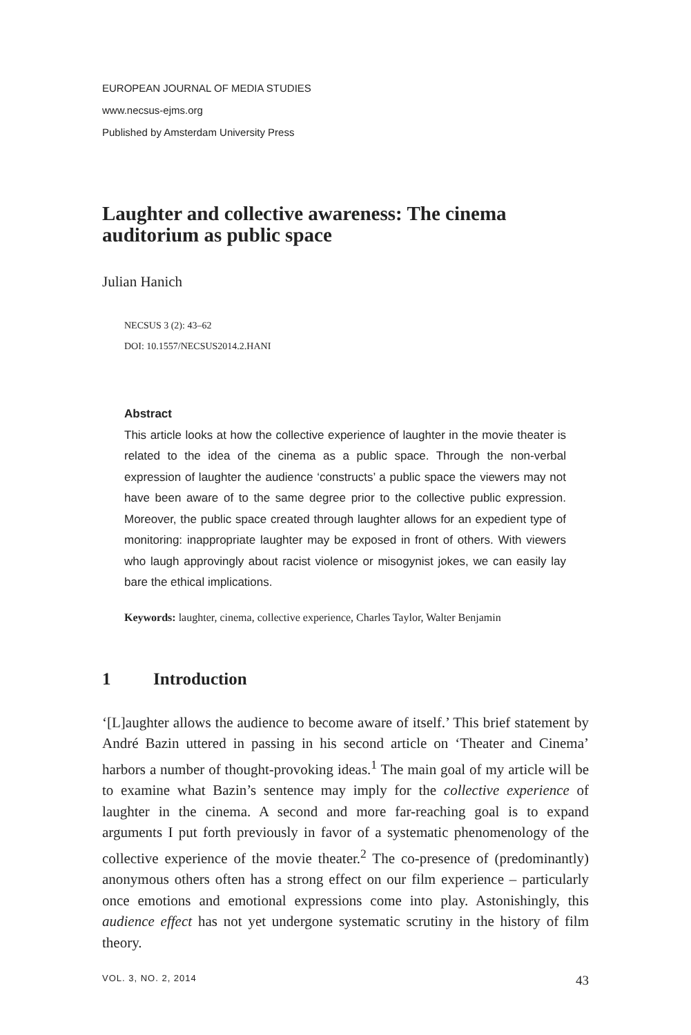EUROPEAN JOURNAL OF MEDIA STUDIES
www.necsus-ejms.org
Published by Amsterdam University Press
Laughter and collective awareness: The cinema auditorium as public space
Julian Hanich
NECSUS 3 (2): 43–62
DOI: 10.1557/NECSUS2014.2.HANI
Abstract
This article looks at how the collective experience of laughter in the movie theater is related to the idea of the cinema as a public space. Through the non-verbal expression of laughter the audience ‘constructs’ a public space the viewers may not have been aware of to the same degree prior to the collective public expression. Moreover, the public space created through laughter allows for an expedient type of monitoring: inappropriate laughter may be exposed in front of others. With viewers who laugh approvingly about racist violence or misogynist jokes, we can easily lay bare the ethical implications.
Keywords: laughter, cinema, collective experience, Charles Taylor, Walter Benjamin
1 Introduction
‘[L]aughter allows the audience to become aware of itself.’ This brief statement by André Bazin uttered in passing in his second article on ‘Theater and Cinema’ harbors a number of thought-provoking ideas.<sup>1</sup> The main goal of my article will be to examine what Bazin’s sentence may imply for the collective experience of laughter in the cinema. A second and more far-reaching goal is to expand arguments I put forth previously in favor of a systematic phenomenology of the collective experience of the movie theater.<sup>2</sup> The co-presence of (predominantly) anonymous others often has a strong effect on our film experience – particularly once emotions and emotional expressions come into play. Astonishingly, this audience effect has not yet undergone systematic scrutiny in the history of film theory.
VOL. 3, NO. 2, 2014 43